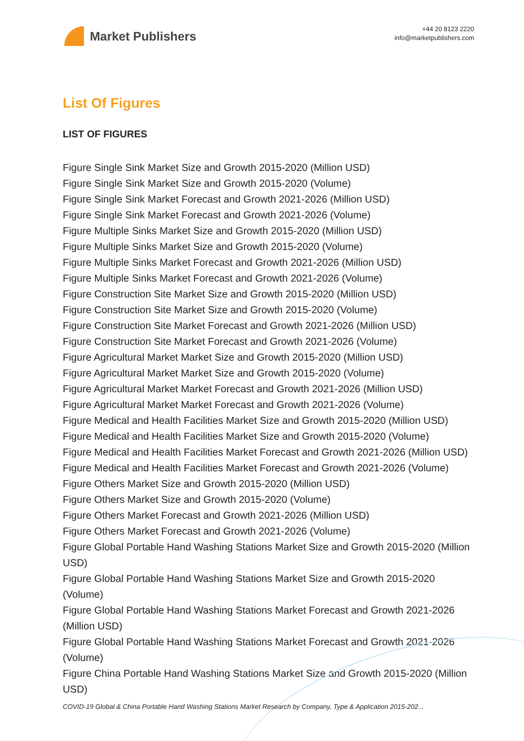Market Publishers
+44 20 8123 2220
info@marketpublishers.com
List Of Figures
LIST OF FIGURES
Figure Single Sink Market Size and Growth 2015-2020 (Million USD)
Figure Single Sink Market Size and Growth 2015-2020 (Volume)
Figure Single Sink Market Forecast and Growth 2021-2026 (Million USD)
Figure Single Sink Market Forecast and Growth 2021-2026 (Volume)
Figure Multiple Sinks Market Size and Growth 2015-2020 (Million USD)
Figure Multiple Sinks Market Size and Growth 2015-2020 (Volume)
Figure Multiple Sinks Market Forecast and Growth 2021-2026 (Million USD)
Figure Multiple Sinks Market Forecast and Growth 2021-2026 (Volume)
Figure Construction Site Market Size and Growth 2015-2020 (Million USD)
Figure Construction Site Market Size and Growth 2015-2020 (Volume)
Figure Construction Site Market Forecast and Growth 2021-2026 (Million USD)
Figure Construction Site Market Forecast and Growth 2021-2026 (Volume)
Figure Agricultural Market Market Size and Growth 2015-2020 (Million USD)
Figure Agricultural Market Market Size and Growth 2015-2020 (Volume)
Figure Agricultural Market Market Forecast and Growth 2021-2026 (Million USD)
Figure Agricultural Market Market Forecast and Growth 2021-2026 (Volume)
Figure Medical and Health Facilities Market Size and Growth 2015-2020 (Million USD)
Figure Medical and Health Facilities Market Size and Growth 2015-2020 (Volume)
Figure Medical and Health Facilities Market Forecast and Growth 2021-2026 (Million USD)
Figure Medical and Health Facilities Market Forecast and Growth 2021-2026 (Volume)
Figure Others Market Size and Growth 2015-2020 (Million USD)
Figure Others Market Size and Growth 2015-2020 (Volume)
Figure Others Market Forecast and Growth 2021-2026 (Million USD)
Figure Others Market Forecast and Growth 2021-2026 (Volume)
Figure Global Portable Hand Washing Stations Market Size and Growth 2015-2020 (Million USD)
Figure Global Portable Hand Washing Stations Market Size and Growth 2015-2020 (Volume)
Figure Global Portable Hand Washing Stations Market Forecast and Growth 2021-2026 (Million USD)
Figure Global Portable Hand Washing Stations Market Forecast and Growth 2021-2026 (Volume)
Figure China Portable Hand Washing Stations Market Size and Growth 2015-2020 (Million USD)
COVID-19 Global & China Portable Hand Washing Stations Market Research by Company, Type & Application 2015-202...